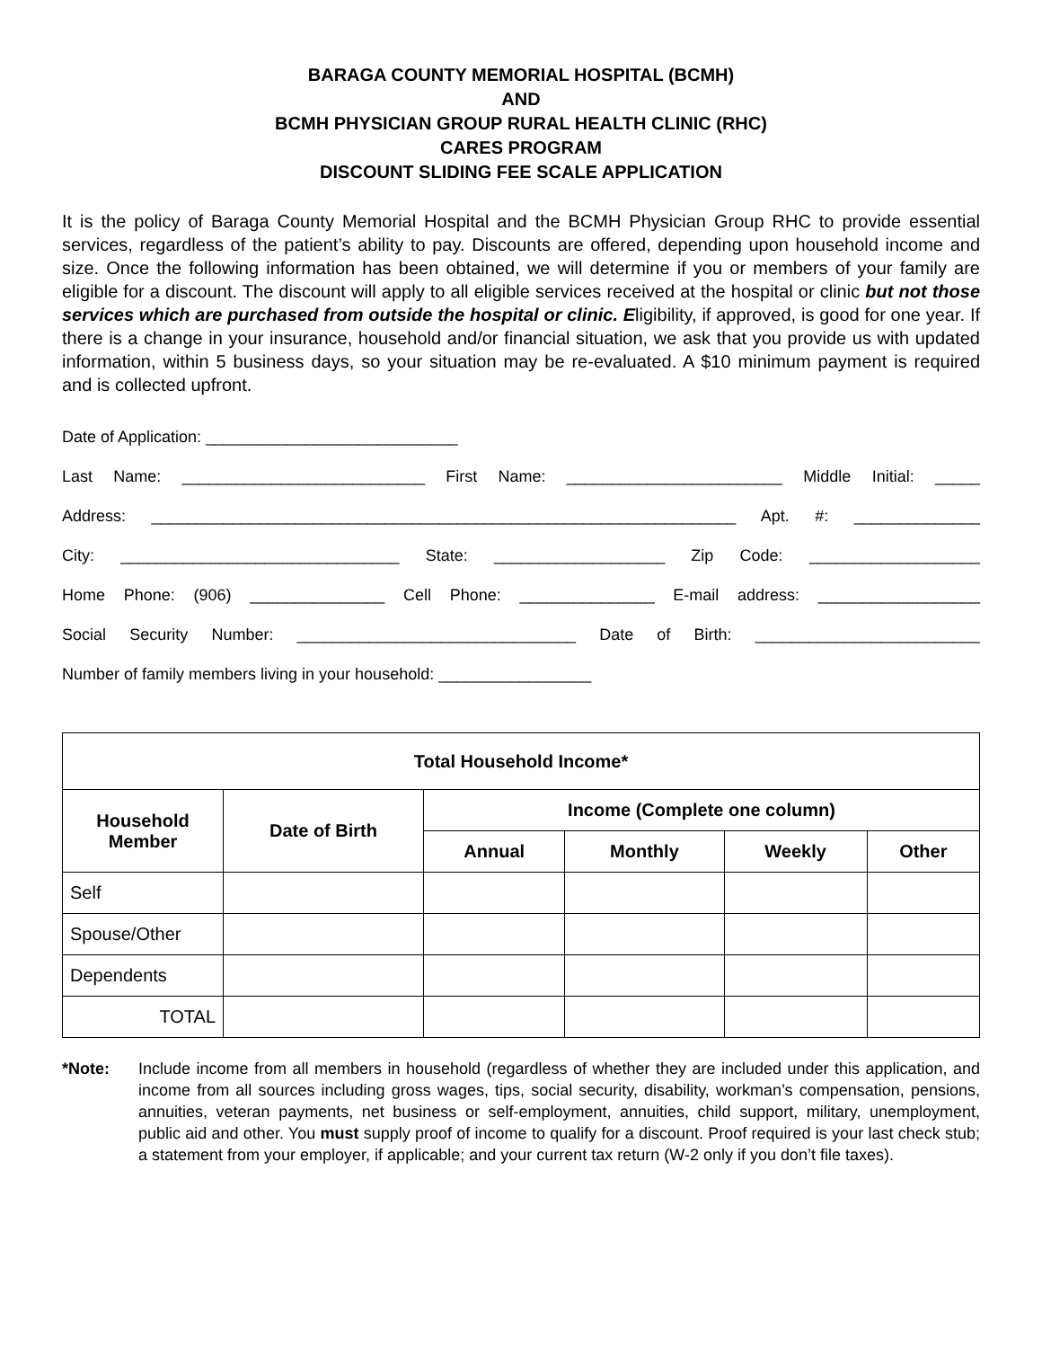BARAGA COUNTY MEMORIAL HOSPITAL (BCMH)
AND
BCMH PHYSICIAN GROUP RURAL HEALTH CLINIC (RHC)
CARES PROGRAM
DISCOUNT SLIDING FEE SCALE APPLICATION
It is the policy of Baraga County Memorial Hospital and the BCMH Physician Group RHC to provide essential services, regardless of the patient’s ability to pay. Discounts are offered, depending upon household income and size. Once the following information has been obtained, we will determine if you or members of your family are eligible for a discount. The discount will apply to all eligible services received at the hospital or clinic but not those services which are purchased from outside the hospital or clinic. Eligibility, if approved, is good for one year. If there is a change in your insurance, household and/or financial situation, we ask that you provide us with updated information, within 5 business days, so your situation may be re-evaluated. A $10 minimum payment is required and is collected upfront.
Date of Application: ____________________________
Last Name: ___________________________ First Name: ________________________ Middle Initial: _____
Address: _________________________________________________________________ Apt. #: ______________
City: _______________________________ State: ___________________ Zip Code: ___________________
Home Phone: (906) _______________ Cell Phone: _______________ E-mail address: __________________
Social Security Number: _______________________________ Date of Birth: _________________________
Number of family members living in your household: _________________
| Total Household Income* | | | | | |
| --- | --- | --- | --- | --- | --- |
| Household Member | Date of Birth | Income (Complete one column) | | | |
| | | Annual | Monthly | Weekly | Other |
| Self | | | | | |
| Spouse/Other | | | | | |
| Dependents | | | | | |
| TOTAL | | | | | |
*Note: Include income from all members in household (regardless of whether they are included under this application, and income from all sources including gross wages, tips, social security, disability, workman’s compensation, pensions, annuities, veteran payments, net business or self-employment, annuities, child support, military, unemployment, public aid and other. You must supply proof of income to qualify for a discount. Proof required is your last check stub; a statement from your employer, if applicable; and your current tax return (W-2 only if you don’t file taxes).